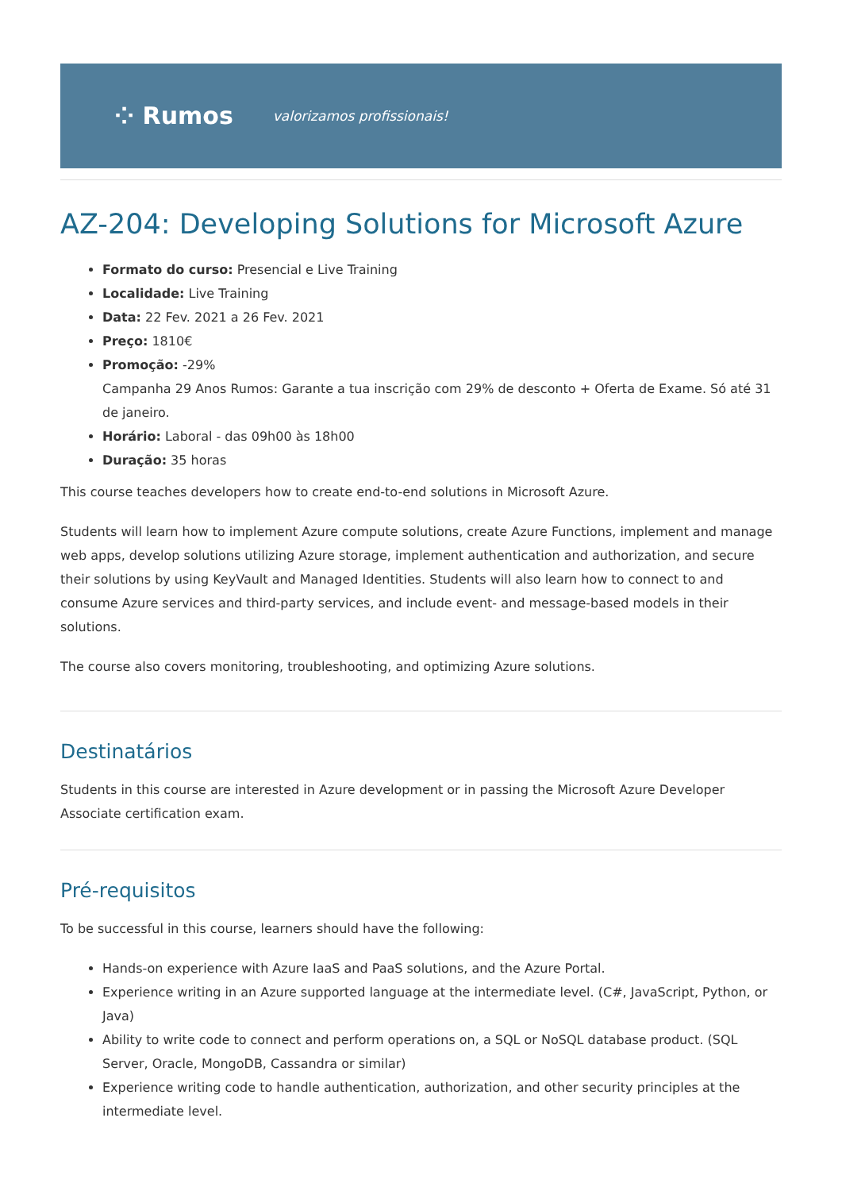⁘ Rumos valorizamos profissionais!
AZ-204: Developing Solutions for Microsoft Azure
Formato do curso: Presencial e Live Training
Localidade: Live Training
Data: 22 Fev. 2021 a 26 Fev. 2021
Preço: 1810€
Promoção: -29%
Campanha 29 Anos Rumos: Garante a tua inscrição com 29% de desconto + Oferta de Exame. Só até 31 de janeiro.
Horário: Laboral - das 09h00 às 18h00
Duração: 35 horas
This course teaches developers how to create end-to-end solutions in Microsoft Azure.
Students will learn how to implement Azure compute solutions, create Azure Functions, implement and manage web apps, develop solutions utilizing Azure storage, implement authentication and authorization, and secure their solutions by using KeyVault and Managed Identities. Students will also learn how to connect to and consume Azure services and third-party services, and include event- and message-based models in their solutions.
The course also covers monitoring, troubleshooting, and optimizing Azure solutions.
Destinatários
Students in this course are interested in Azure development or in passing the Microsoft Azure Developer Associate certification exam.
Pré-requisitos
To be successful in this course, learners should have the following:
Hands-on experience with Azure IaaS and PaaS solutions, and the Azure Portal.
Experience writing in an Azure supported language at the intermediate level. (C#, JavaScript, Python, or Java)
Ability to write code to connect and perform operations on, a SQL or NoSQL database product. (SQL Server, Oracle, MongoDB, Cassandra or similar)
Experience writing code to handle authentication, authorization, and other security principles at the intermediate level.